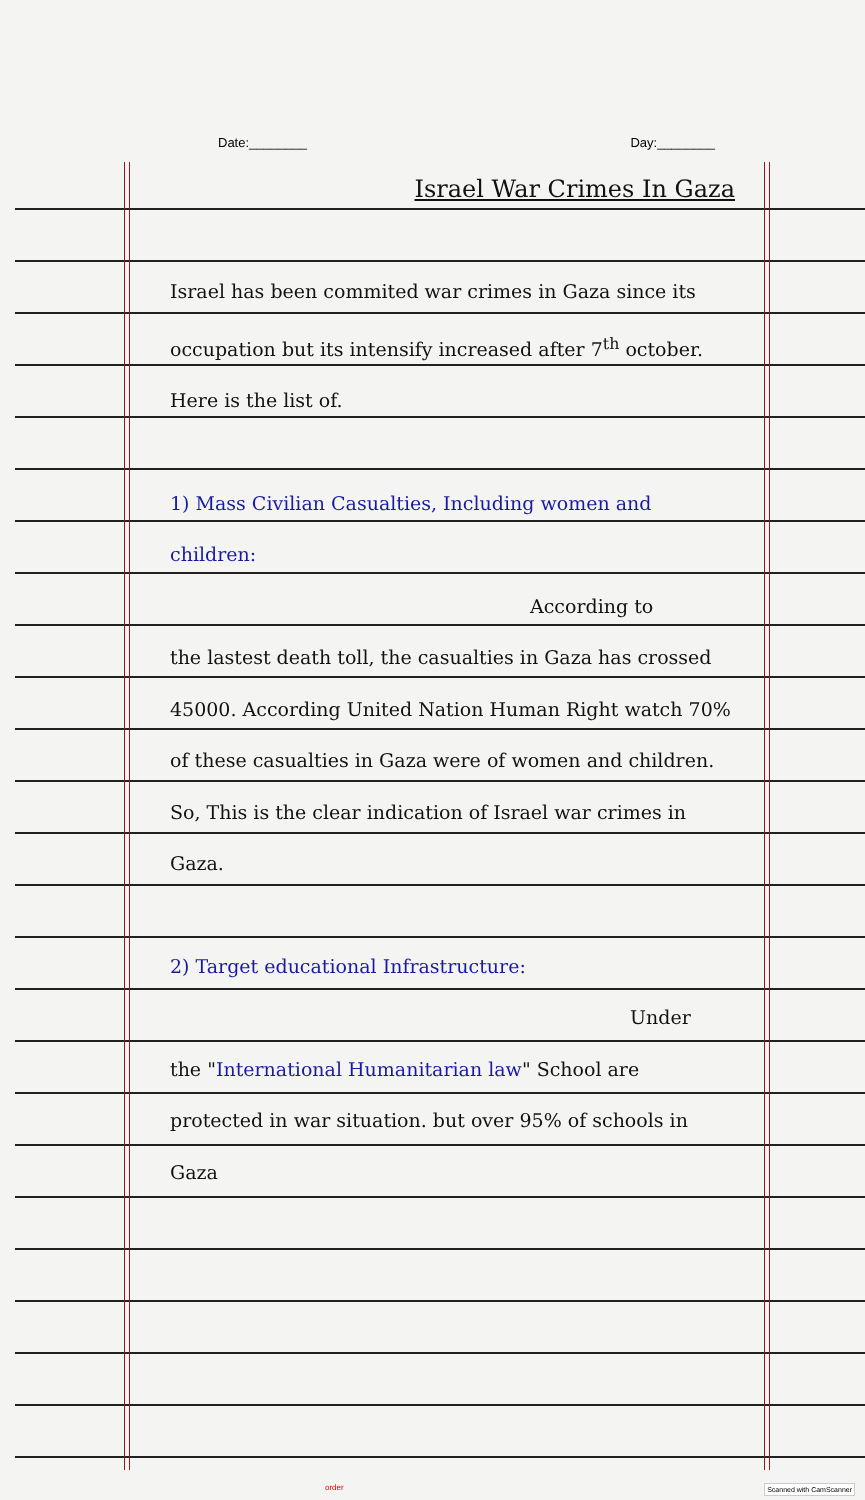Date:________ Day:________
Israel War Crimes In Gaza
Israel has been commited war crimes in Gaza since its occupation but its intensify increased after 7<sup>th</sup> october. Here is the list of.
1) Mass Civilian Casualties, Including women and children:
According to
the lastest death toll, the casualties in Gaza has crossed 45000. According United Nation Human Right watch 70% of these casualties in Gaza were of women and children. So, This is the clear indication of Israel war crimes in Gaza.
2) Target educational Infrastructure:
Under
the "International Humanitarian law" School are protected in war situation. but over 95% of schools in Gaza
order Scanned with CamScanner